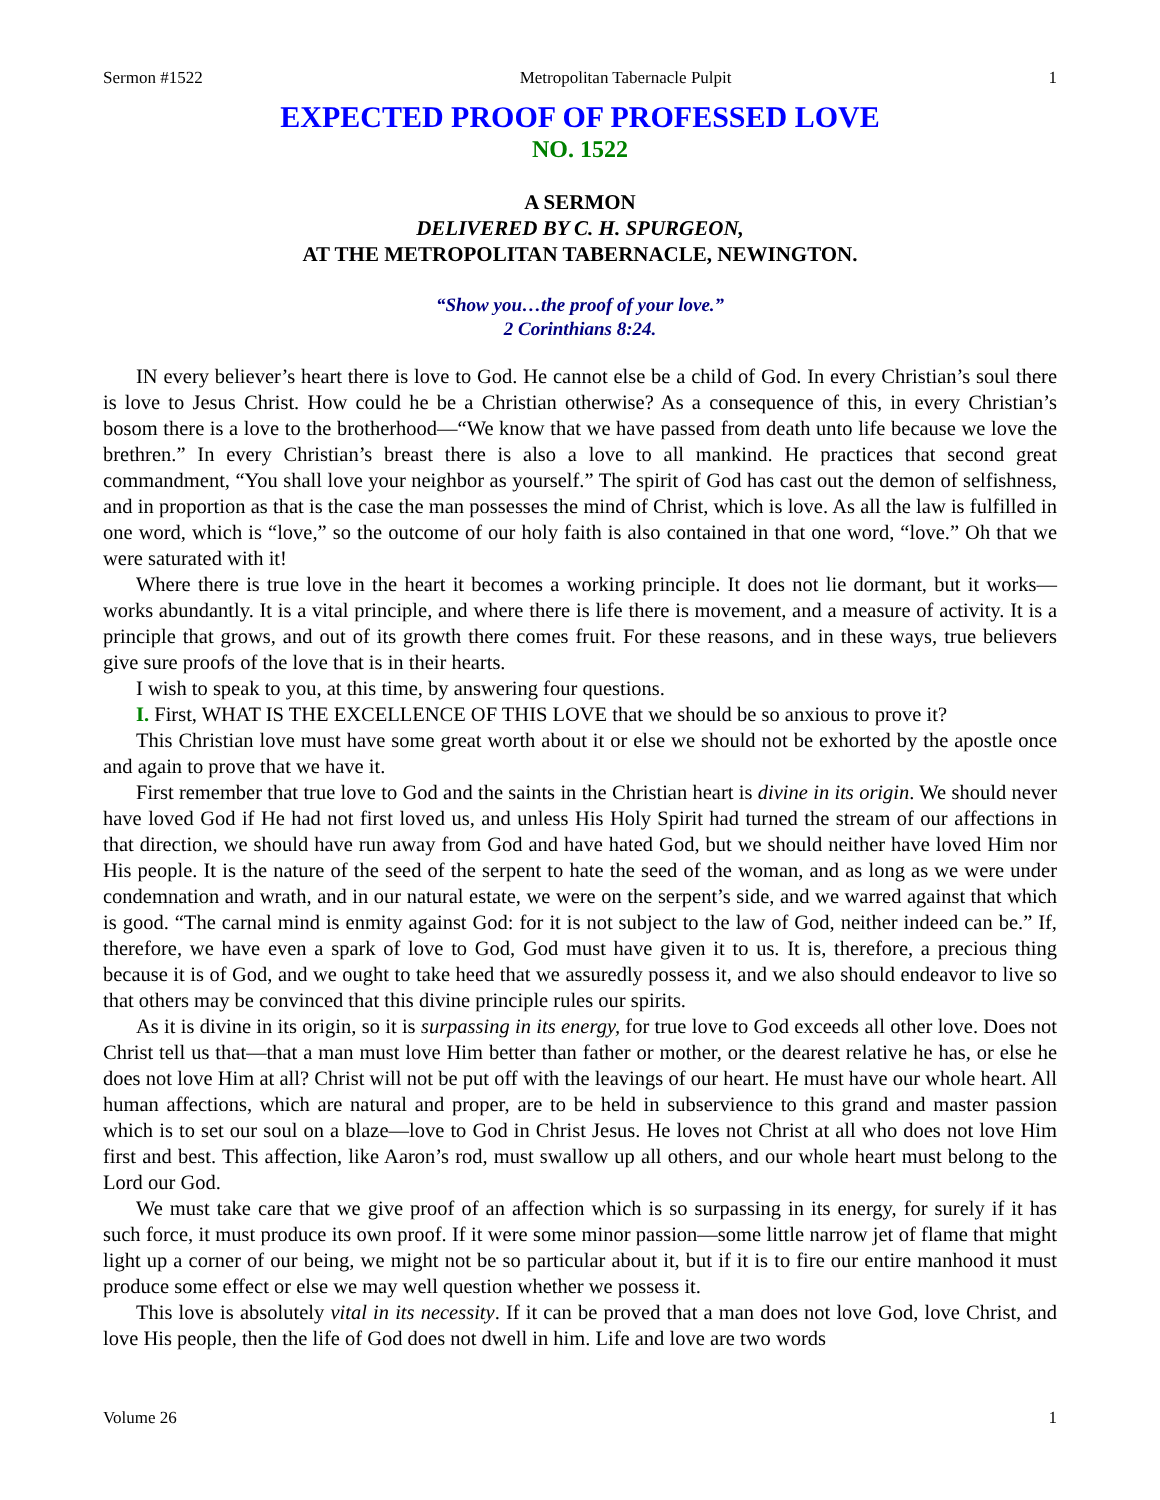Sermon #1522 Metropolitan Tabernacle Pulpit 1
EXPECTED PROOF OF PROFESSED LOVE
NO. 1522
A SERMON
DELIVERED BY C. H. SPURGEON,
AT THE METROPOLITAN TABERNACLE, NEWINGTON.
“Show you…the proof of your love.”
2 Corinthians 8:24.
IN every believer’s heart there is love to God. He cannot else be a child of God. In every Christian’s soul there is love to Jesus Christ. How could he be a Christian otherwise? As a consequence of this, in every Christian’s bosom there is a love to the brotherhood—“We know that we have passed from death unto life because we love the brethren.” In every Christian’s breast there is also a love to all mankind. He practices that second great commandment, “You shall love your neighbor as yourself.” The spirit of God has cast out the demon of selfishness, and in proportion as that is the case the man possesses the mind of Christ, which is love. As all the law is fulfilled in one word, which is “love,” so the outcome of our holy faith is also contained in that one word, “love.” Oh that we were saturated with it!
Where there is true love in the heart it becomes a working principle. It does not lie dormant, but it works—works abundantly. It is a vital principle, and where there is life there is movement, and a measure of activity. It is a principle that grows, and out of its growth there comes fruit. For these reasons, and in these ways, true believers give sure proofs of the love that is in their hearts.
I wish to speak to you, at this time, by answering four questions.
I. First, WHAT IS THE EXCELLENCE OF THIS LOVE that we should be so anxious to prove it?
This Christian love must have some great worth about it or else we should not be exhorted by the apostle once and again to prove that we have it.
First remember that true love to God and the saints in the Christian heart is divine in its origin. We should never have loved God if He had not first loved us, and unless His Holy Spirit had turned the stream of our affections in that direction, we should have run away from God and have hated God, but we should neither have loved Him nor His people. It is the nature of the seed of the serpent to hate the seed of the woman, and as long as we were under condemnation and wrath, and in our natural estate, we were on the serpent’s side, and we warred against that which is good. “The carnal mind is enmity against God: for it is not subject to the law of God, neither indeed can be.” If, therefore, we have even a spark of love to God, God must have given it to us. It is, therefore, a precious thing because it is of God, and we ought to take heed that we assuredly possess it, and we also should endeavor to live so that others may be convinced that this divine principle rules our spirits.
As it is divine in its origin, so it is surpassing in its energy, for true love to God exceeds all other love. Does not Christ tell us that—that a man must love Him better than father or mother, or the dearest relative he has, or else he does not love Him at all? Christ will not be put off with the leavings of our heart. He must have our whole heart. All human affections, which are natural and proper, are to be held in subservience to this grand and master passion which is to set our soul on a blaze—love to God in Christ Jesus. He loves not Christ at all who does not love Him first and best. This affection, like Aaron’s rod, must swallow up all others, and our whole heart must belong to the Lord our God.
We must take care that we give proof of an affection which is so surpassing in its energy, for surely if it has such force, it must produce its own proof. If it were some minor passion—some little narrow jet of flame that might light up a corner of our being, we might not be so particular about it, but if it is to fire our entire manhood it must produce some effect or else we may well question whether we possess it.
This love is absolutely vital in its necessity. If it can be proved that a man does not love God, love Christ, and love His people, then the life of God does not dwell in him. Life and love are two words
Volume 26 1